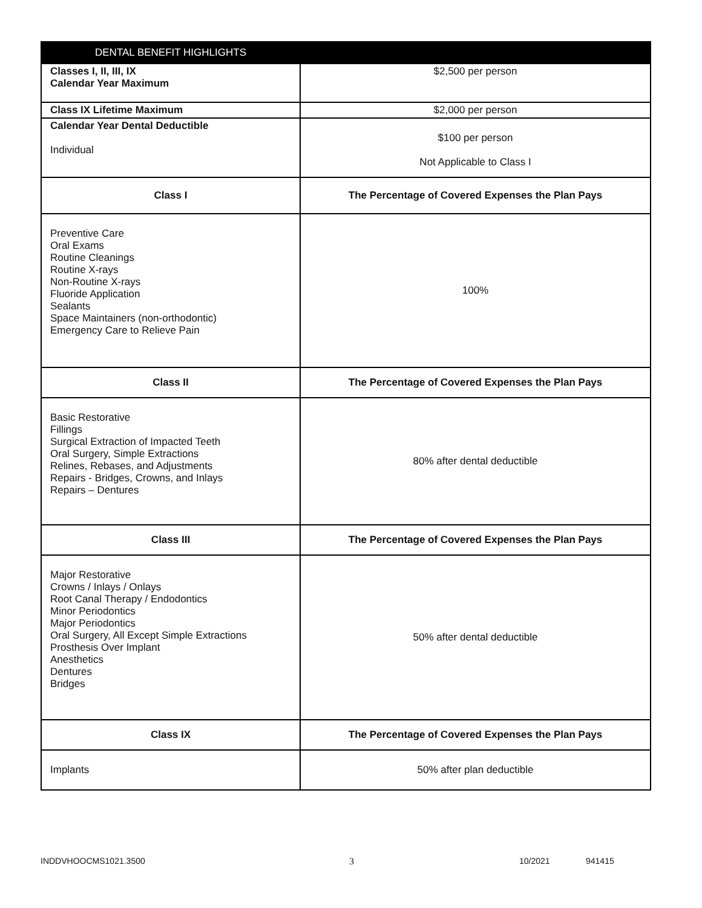| DENTAL BENEFIT HIGHLIGHTS | |
| --- | --- |
| Classes I, II, III, IX Calendar Year Maximum | $2,500 per person |
| Class IX Lifetime Maximum | $2,000 per person |
| Calendar Year Dental Deductible Individual | $100 per person Not Applicable to Class I |
| Class I | The Percentage of Covered Expenses the Plan Pays |
| Preventive Care Oral Exams Routine Cleanings Routine X-rays Non-Routine X-rays Fluoride Application Sealants Space Maintainers (non-orthodontic) Emergency Care to Relieve Pain | 100% |
| Class II | The Percentage of Covered Expenses the Plan Pays |
| Basic Restorative Fillings Surgical Extraction of Impacted Teeth Oral Surgery, Simple Extractions Relines, Rebases, and Adjustments Repairs - Bridges, Crowns, and Inlays Repairs – Dentures | 80% after dental deductible |
| Class III | The Percentage of Covered Expenses the Plan Pays |
| Major Restorative Crowns / Inlays / Onlays Root Canal Therapy / Endodontics Minor Periodontics Major Periodontics Oral Surgery, All Except Simple Extractions Prosthesis Over Implant Anesthetics Dentures Bridges | 50% after dental deductible |
| Class IX | The Percentage of Covered Expenses the Plan Pays |
| Implants | 50% after plan deductible |
INDDVHOOCMS1021.3500 3 10/2021 941415